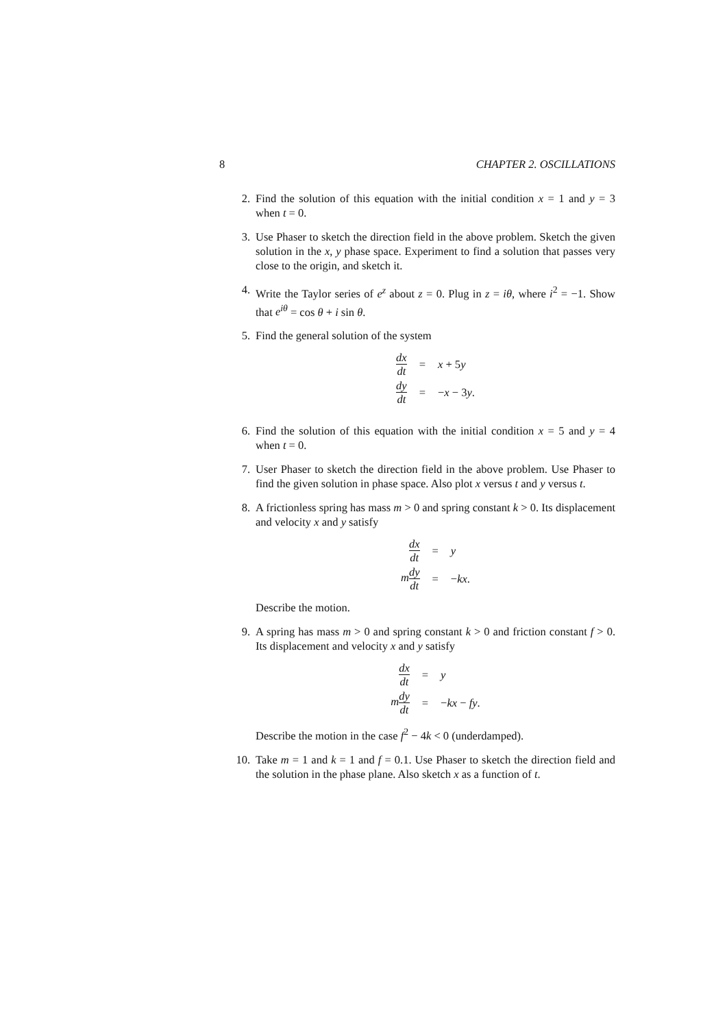8 CHAPTER 2. OSCILLATIONS
2. Find the solution of this equation with the initial condition x = 1 and y = 3 when t = 0.
3. Use Phaser to sketch the direction field in the above problem. Sketch the given solution in the x, y phase space. Experiment to find a solution that passes very close to the origin, and sketch it.
4. Write the Taylor series of e<sup>z</sup> about z = 0. Plug in z = iθ, where i<sup>2</sup> = −1. Show that e<sup>iθ</sup> = cos θ + i sin θ.
5. Find the general solution of the system
| dx dt | = | x + 5 y |
| dy dt | = | − x − 3 y . |
6. Find the solution of this equation with the initial condition x = 5 and y = 4 when t = 0.
7. User Phaser to sketch the direction field in the above problem. Use Phaser to find the given solution in phase space. Also plot x versus t and y versus t.
8. A frictionless spring has mass m > 0 and spring constant k > 0. Its displacement and velocity x and y satisfy
| dx dt | = | y |
| m dy dt | = | − kx . |
Describe the motion.
9. A spring has mass m > 0 and spring constant k > 0 and friction constant f > 0. Its displacement and velocity x and y satisfy
| dx dt | = | y |
| m dy dt | = | − kx − fy . |
Describe the motion in the case f<sup>2</sup> − 4k < 0 (underdamped).
10. Take m = 1 and k = 1 and f = 0.1. Use Phaser to sketch the direction field and the solution in the phase plane. Also sketch x as a function of t.